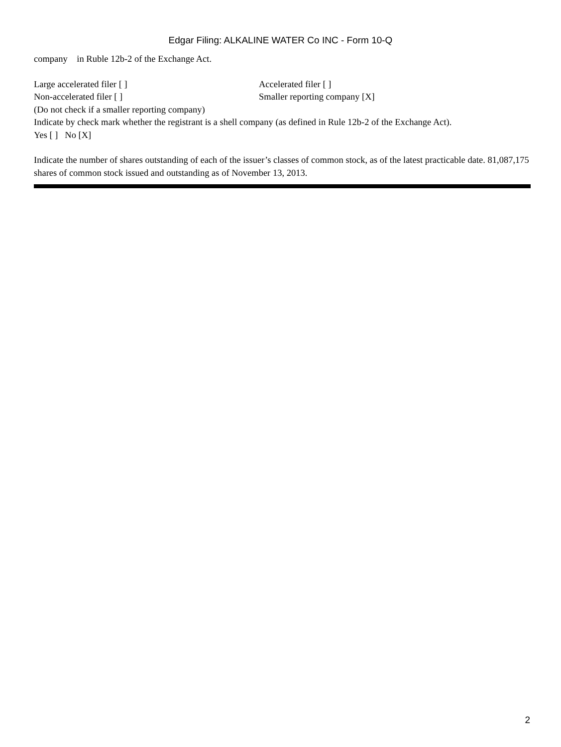Edgar Filing: ALKALINE WATER Co INC - Form 10-Q
company in Ruble 12b-2 of the Exchange Act.
Large accelerated filer [ ] Accelerated filer [ ]
Non-accelerated filer [ ] Smaller reporting company [X]
(Do not check if a smaller reporting company)
Indicate by check mark whether the registrant is a shell company (as defined in Rule 12b-2 of the Exchange Act).
Yes [ ] No [X]
Indicate the number of shares outstanding of each of the issuer’s classes of common stock, as of the latest practicable date. 81,087,175 shares of common stock issued and outstanding as of November 13, 2013.
2